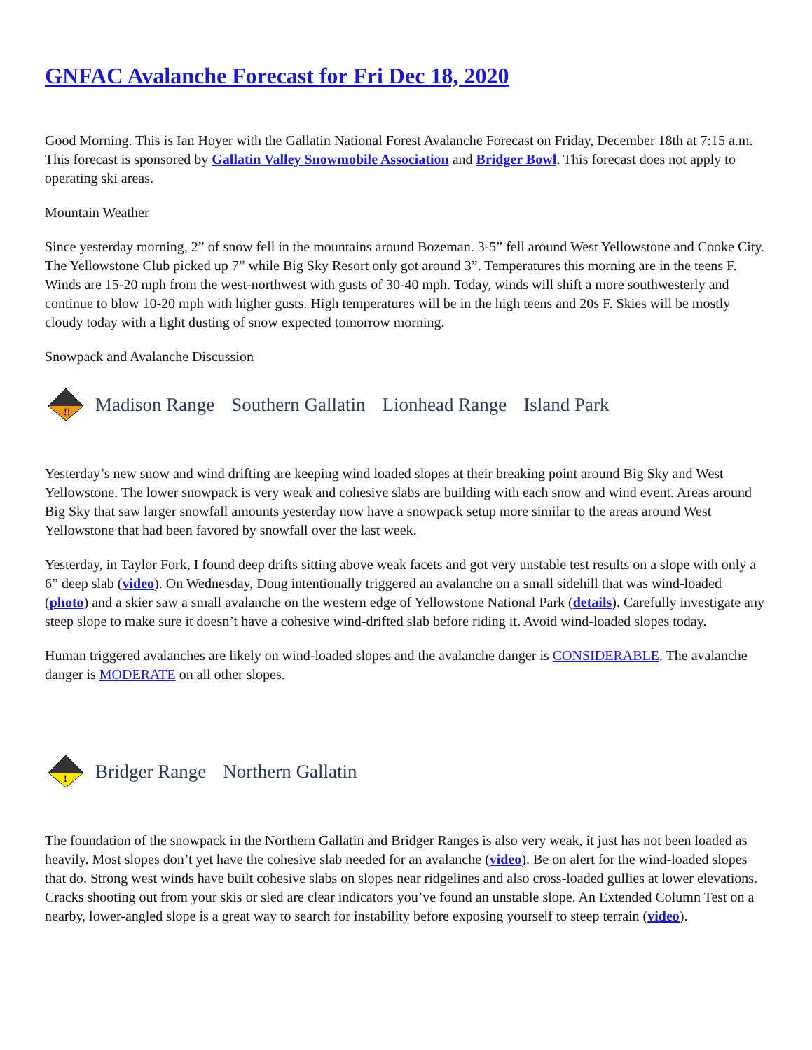GNFAC Avalanche Forecast for Fri Dec 18, 2020
Good Morning. This is Ian Hoyer with the Gallatin National Forest Avalanche Forecast on Friday, December 18th at 7:15 a.m. This forecast is sponsored by Gallatin Valley Snowmobile Association and Bridger Bowl. This forecast does not apply to operating ski areas.
Mountain Weather
Since yesterday morning, 2” of snow fell in the mountains around Bozeman. 3-5” fell around West Yellowstone and Cooke City. The Yellowstone Club picked up 7” while Big Sky Resort only got around 3”. Temperatures this morning are in the teens F. Winds are 15-20 mph from the west-northwest with gusts of 30-40 mph. Today, winds will shift a more southwesterly and continue to blow 10-20 mph with higher gusts. High temperatures will be in the high teens and 20s F. Skies will be mostly cloudy today with a light dusting of snow expected tomorrow morning.
Snowpack and Avalanche Discussion
!!
Madison Range Southern Gallatin Lionhead Range Island Park
Yesterday’s new snow and wind drifting are keeping wind loaded slopes at their breaking point around Big Sky and West Yellowstone. The lower snowpack is very weak and cohesive slabs are building with each snow and wind event. Areas around Big Sky that saw larger snowfall amounts yesterday now have a snowpack setup more similar to the areas around West Yellowstone that had been favored by snowfall over the last week.
Yesterday, in Taylor Fork, I found deep drifts sitting above weak facets and got very unstable test results on a slope with only a 6” deep slab (video). On Wednesday, Doug intentionally triggered an avalanche on a small sidehill that was wind-loaded (photo) and a skier saw a small avalanche on the western edge of Yellowstone National Park (details). Carefully investigate any steep slope to make sure it doesn’t have a cohesive wind-drifted slab before riding it. Avoid wind-loaded slopes today.
Human triggered avalanches are likely on wind-loaded slopes and the avalanche danger is CONSIDERABLE. The avalanche danger is MODERATE on all other slopes.
!
Bridger Range Northern Gallatin
The foundation of the snowpack in the Northern Gallatin and Bridger Ranges is also very weak, it just has not been loaded as heavily. Most slopes don’t yet have the cohesive slab needed for an avalanche (video). Be on alert for the wind-loaded slopes that do. Strong west winds have built cohesive slabs on slopes near ridgelines and also cross-loaded gullies at lower elevations. Cracks shooting out from your skis or sled are clear indicators you’ve found an unstable slope. An Extended Column Test on a nearby, lower-angled slope is a great way to search for instability before exposing yourself to steep terrain (video).